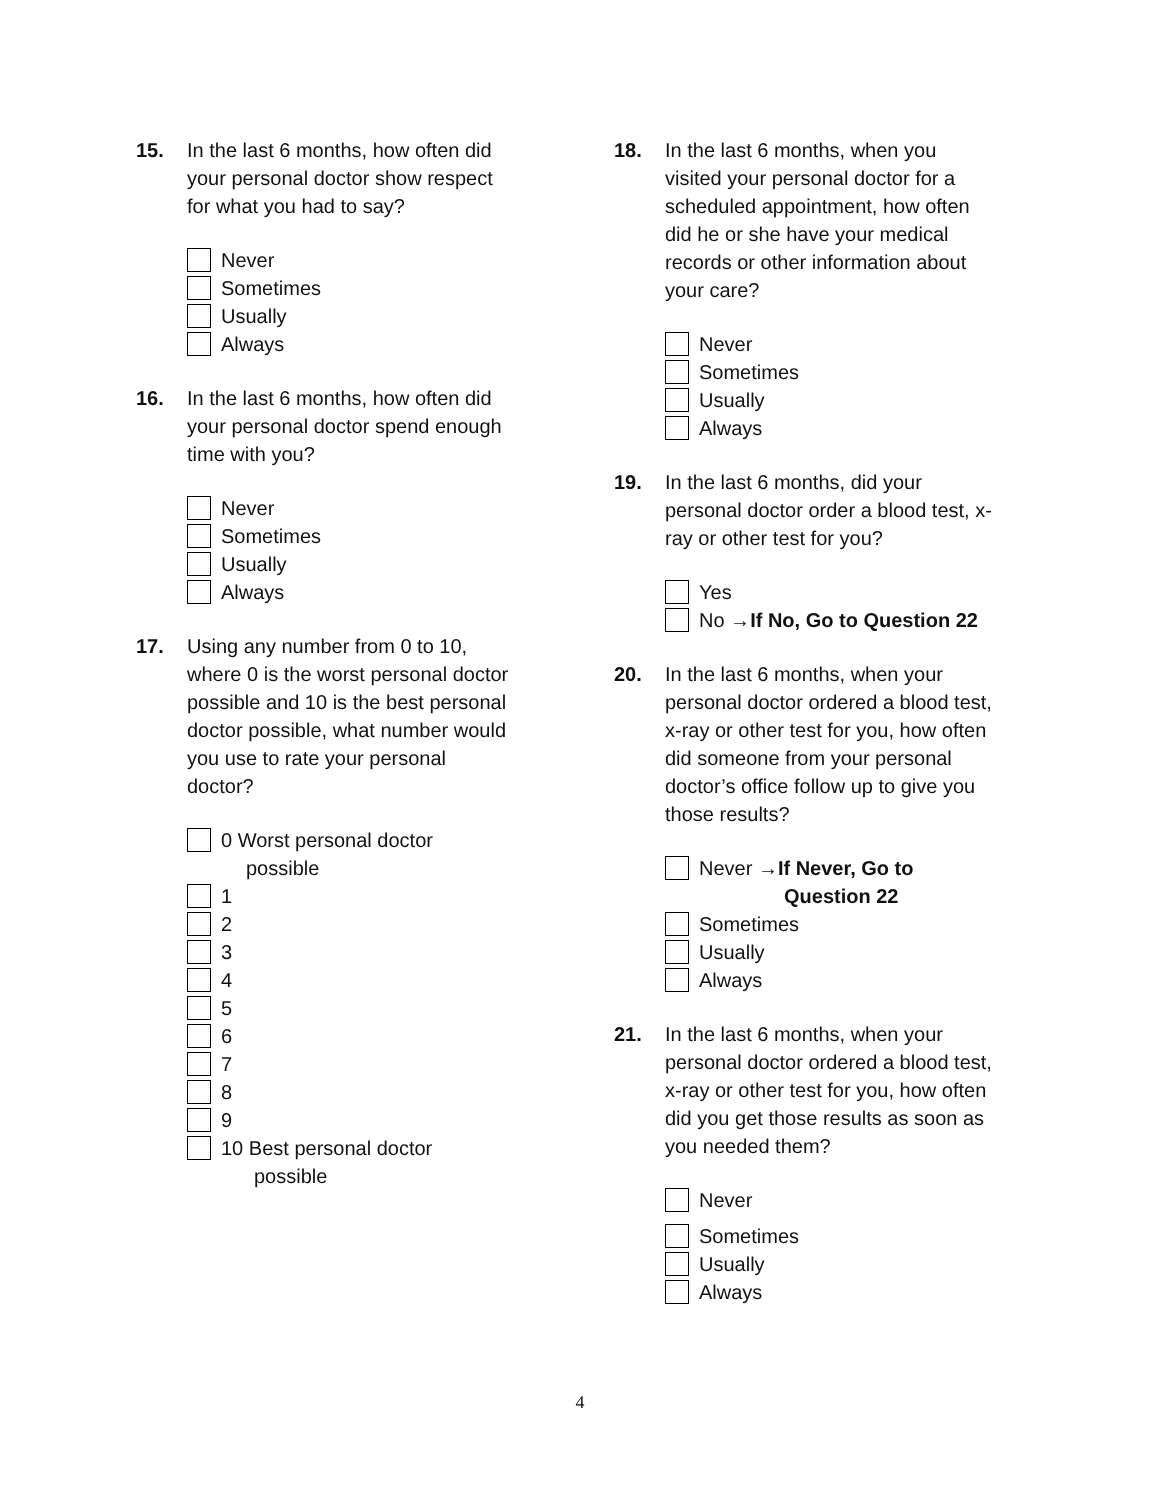15. In the last 6 months, how often did your personal doctor show respect for what you had to say?
Never
Sometimes
Usually
Always
16. In the last 6 months, how often did your personal doctor spend enough time with you?
Never
Sometimes
Usually
Always
17. Using any number from 0 to 10, where 0 is the worst personal doctor possible and 10 is the best personal doctor possible, what number would you use to rate your personal doctor?
0 Worst personal doctor
possible
1
2
3
4
5
6
7
8
9
10 Best personal doctor
possible
18. In the last 6 months, when you visited your personal doctor for a scheduled appointment, how often did he or she have your medical records or other information about your care?
Never
Sometimes
Usually
Always
19. In the last 6 months, did your personal doctor order a blood test, x-ray or other test for you?
Yes
No → If No, Go to Question 22
20. In the last 6 months, when your personal doctor ordered a blood test, x-ray or other test for you, how often did someone from your personal doctor’s office follow up to give you those results?
Never → If Never, Go to
Question 22
Sometimes
Usually
Always
21. In the last 6 months, when your personal doctor ordered a blood test, x-ray or other test for you, how often did you get those results as soon as you needed them?
Never
Sometimes
Usually
Always
4